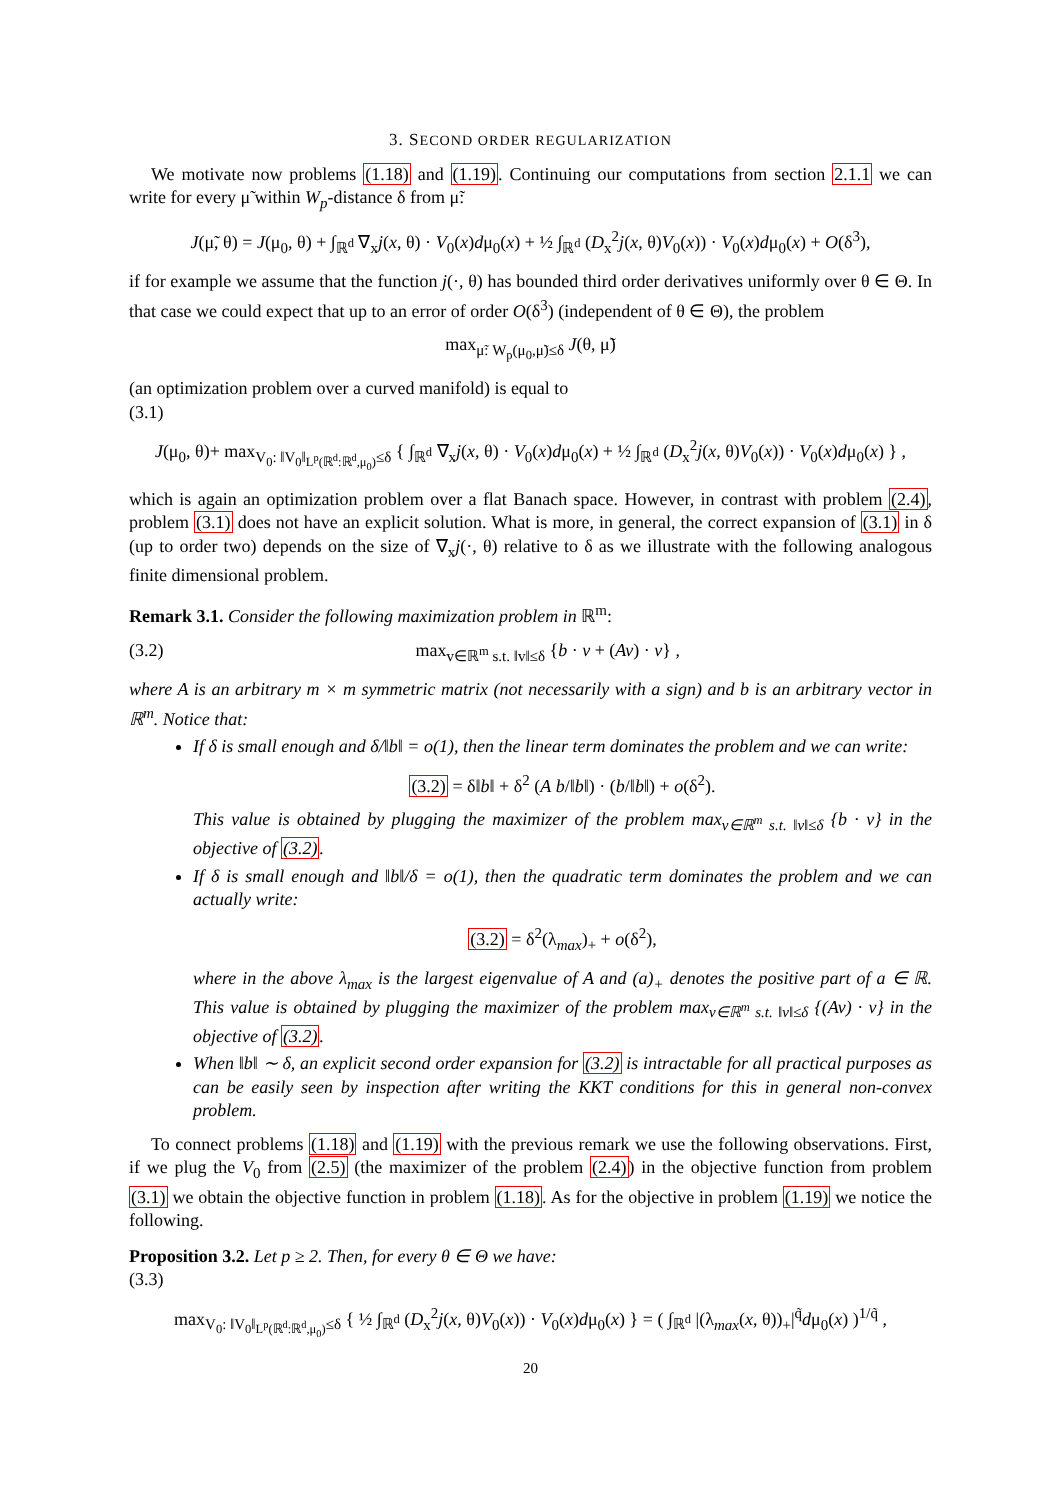3. SECOND ORDER REGULARIZATION
We motivate now problems (1.18) and (1.19). Continuing our computations from section 2.1.1 we can write for every μ̃ within W<sub>p</sub>-distance δ from μ̃:
J(μ̃, θ) = J(μ<sub>0</sub>, θ) + ∫<sub>ℝ<sup>d</sup></sub> ∇<sub>x</sub>j(x, θ) · V<sub>0</sub>(x)dμ<sub>0</sub>(x) + ½ ∫<sub>ℝ<sup>d</sup></sub> (D<sub>x</sub><sup>2</sup>j(x, θ)V<sub>0</sub>(x)) · V<sub>0</sub>(x)dμ<sub>0</sub>(x) + O(δ<sup>3</sup>),
if for example we assume that the function j(·, θ) has bounded third order derivatives uniformly over θ ∈ Θ. In that case we could expect that up to an error of order O(δ<sup>3</sup>) (independent of θ ∈ Θ), the problem
max<sub>μ̃: W<sub>p</sub>(μ<sub>0</sub>,μ̃)≤δ</sub> J(θ, μ̃)
(an optimization problem over a curved manifold) is equal to
(3.1)
J(μ<sub>0</sub>, θ)+ max<sub>V<sub>0</sub>: ‖V<sub>0</sub>‖<sub>L<sup>p</sup>(ℝ<sup>d</sup>:ℝ<sup>d</sup>,μ<sub>0</sub>)</sub>≤δ</sub> { ∫<sub>ℝ<sup>d</sup></sub> ∇<sub>x</sub>j(x, θ) · V<sub>0</sub>(x)dμ<sub>0</sub>(x) + ½ ∫<sub>ℝ<sup>d</sup></sub> (D<sub>x</sub><sup>2</sup>j(x, θ)V<sub>0</sub>(x)) · V<sub>0</sub>(x)dμ<sub>0</sub>(x) } ,
which is again an optimization problem over a flat Banach space. However, in contrast with problem (2.4), problem (3.1) does not have an explicit solution. What is more, in general, the correct expansion of (3.1) in δ (up to order two) depends on the size of ∇<sub>x</sub>j(·, θ) relative to δ as we illustrate with the following analogous finite dimensional problem.
Remark 3.1. Consider the following maximization problem in ℝ<sup>m</sup>:
(3.2) max<sub>v∈ℝ<sup>m</sup> s.t. ‖v‖≤δ</sub> {b · v + (Av) · v} ,
where A is an arbitrary m × m symmetric matrix (not necessarily with a sign) and b is an arbitrary vector in ℝ<sup>m</sup>. Notice that:
If δ is small enough and δ/‖b‖ = o(1), then the linear term dominates the problem and we can write:
(3.2) = δ‖b‖ + δ<sup>2</sup> (A b/‖b‖) · (b/‖b‖) + o(δ<sup>2</sup>).
This value is obtained by plugging the maximizer of the problem max<sub>v∈ℝ<sup>m</sup> s.t. ‖v‖≤δ</sub> {b · v} in the objective of (3.2).
If δ is small enough and ‖b‖/δ = o(1), then the quadratic term dominates the problem and we can actually write:
(3.2) = δ<sup>2</sup>(λ<sub>max</sub>)<sub>+</sub> + o(δ<sup>2</sup>),
where in the above λ<sub>max</sub> is the largest eigenvalue of A and (a)<sub>+</sub> denotes the positive part of a ∈ ℝ. This value is obtained by plugging the maximizer of the problem max<sub>v∈ℝ<sup>m</sup> s.t. ‖v‖≤δ</sub> {(Av) · v} in the objective of (3.2).
When ‖b‖ ∼ δ, an explicit second order expansion for (3.2) is intractable for all practical purposes as can be easily seen by inspection after writing the KKT conditions for this in general non-convex problem.
To connect problems (1.18) and (1.19) with the previous remark we use the following observations. First, if we plug the V<sub>0</sub> from (2.5) (the maximizer of the problem (2.4)) in the objective function from problem (3.1) we obtain the objective function in problem (1.18). As for the objective in problem (1.19) we notice the following.
Proposition 3.2. Let p ≥ 2. Then, for every θ ∈ Θ we have:
(3.3)
max<sub>V<sub>0</sub>: ‖V<sub>0</sub>‖<sub>L<sup>p</sup>(ℝ<sup>d</sup>:ℝ<sup>d</sup>,μ<sub>0</sub>)</sub>≤δ</sub> { ½ ∫<sub>ℝ<sup>d</sup></sub> (D<sub>x</sub><sup>2</sup>j(x, θ)V<sub>0</sub>(x)) · V<sub>0</sub>(x)dμ<sub>0</sub>(x) } = ( ∫<sub>ℝ<sup>d</sup></sub> |(λ<sub>max</sub>(x, θ))<sub>+</sub>|<sup>q̃</sup>dμ<sub>0</sub>(x) )<sup>1/q̃</sup> ,
20